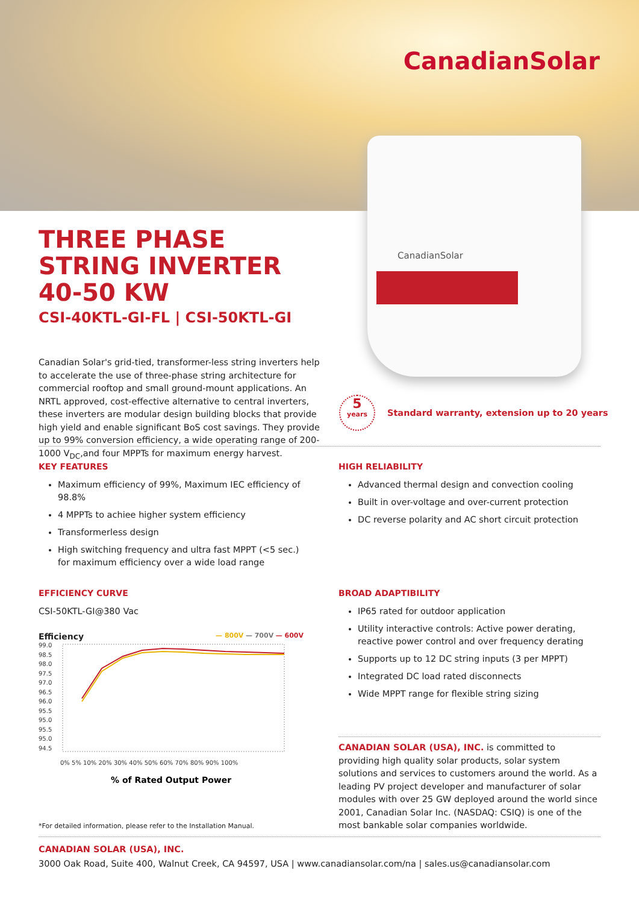CanadianSolar
CanadianSolar
THREE PHASE STRING INVERTER 40-50 KW
CSI-40KTL-GI-FL | CSI-50KTL-GI
Canadian Solar's grid-tied, transformer-less string inverters help to accelerate the use of three-phase string architecture for commercial rooftop and small ground-mount applications. An NRTL approved, cost-effective alternative to central inverters, these inverters are modular design building blocks that provide high yield and enable significant BoS cost savings. They provide up to 99% conversion efficiency, a wide operating range of 200-1000 V<sub>DC</sub>,and four MPPTs for maximum energy harvest.
5
years
Standard warranty, extension up to 20 years
KEY FEATURES
Maximum efficiency of 99%, Maximum IEC efficiency of 98.8%
4 MPPTs to achiee higher system efficiency
Transformerless design
High switching frequency and ultra fast MPPT (<5 sec.) for maximum efficiency over a wide load range
HIGH RELIABILITY
Advanced thermal design and convection cooling
Built in over-voltage and over-current protection
DC reverse polarity and AC short circuit protection
EFFICIENCY CURVE
CSI-50KTL-GI@380 Vac
Efficiency — 800V — 700V — 600V
99.0
98.5
98.0
97.5
97.0
96.5
96.0
95.5
95.0
95.5
95.0
94.5
0% 5% 10% 20% 30% 40% 50% 60% 70% 80% 90% 100%
% of Rated Output Power
BROAD ADAPTIBILITY
IP65 rated for outdoor application
Utility interactive controls: Active power derating, reactive power control and over frequency derating
Supports up to 12 DC string inputs (3 per MPPT)
Integrated DC load rated disconnects
Wide MPPT range for flexible string sizing
CANADIAN SOLAR (USA), INC. is committed to providing high quality solar products, solar system solutions and services to customers around the world. As a leading PV project developer and manufacturer of solar modules with over 25 GW deployed around the world since 2001, Canadian Solar Inc. (NASDAQ: CSIQ) is one of the most bankable solar companies worldwide.
*For detailed information, please refer to the Installation Manual.
CANADIAN SOLAR (USA), INC.
3000 Oak Road, Suite 400, Walnut Creek, CA 94597, USA | www.canadiansolar.com/na | sales.us@canadiansolar.com